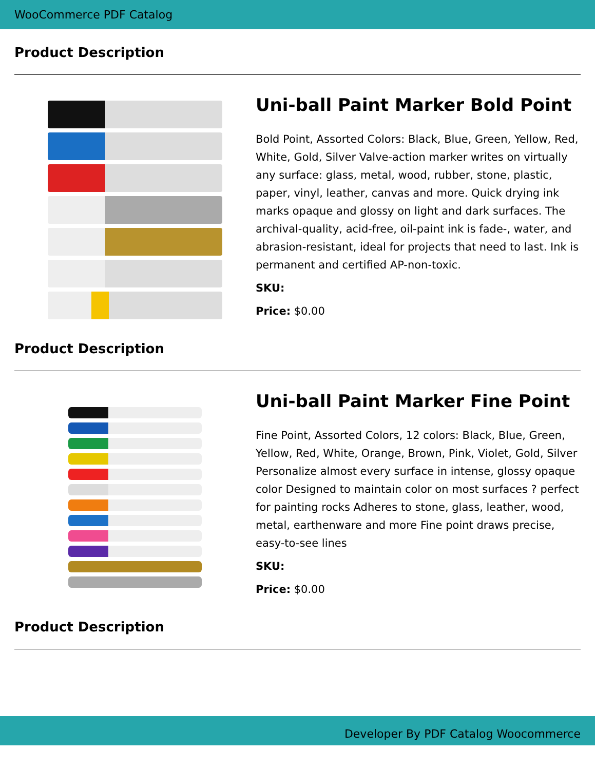WooCommerce PDF Catalog
Product Description
Uni-ball Paint Marker Bold Point
Bold Point, Assorted Colors: Black, Blue, Green, Yellow, Red, White, Gold, Silver Valve-action marker writes on virtually any surface: glass, metal, wood, rubber, stone, plastic, paper, vinyl, leather, canvas and more. Quick drying ink marks opaque and glossy on light and dark surfaces. The archival-quality, acid-free, oil-paint ink is fade-, water, and abrasion-resistant, ideal for projects that need to last. Ink is permanent and certified AP-non-toxic.
SKU:
Price: $0.00
Product Description
Uni-ball Paint Marker Fine Point
Fine Point, Assorted Colors, 12 colors: Black, Blue, Green, Yellow, Red, White, Orange, Brown, Pink, Violet, Gold, Silver Personalize almost every surface in intense, glossy opaque color Designed to maintain color on most surfaces ? perfect for painting rocks Adheres to stone, glass, leather, wood, metal, earthenware and more Fine point draws precise, easy-to-see lines
SKU:
Price: $0.00
Product Description
Developer By PDF Catalog Woocommerce